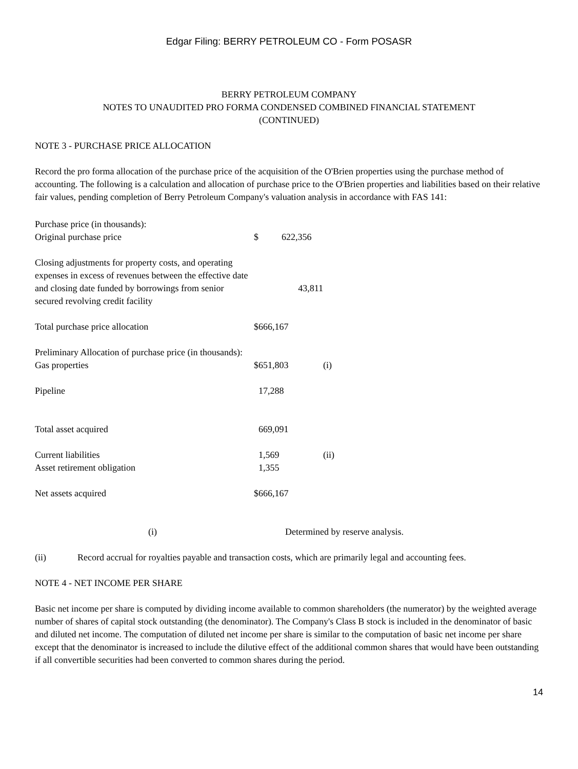Edgar Filing: BERRY PETROLEUM CO - Form POSASR
BERRY PETROLEUM COMPANY
NOTES TO UNAUDITED PRO FORMA CONDENSED COMBINED FINANCIAL STATEMENT
(CONTINUED)
NOTE 3 - PURCHASE PRICE ALLOCATION
Record the pro forma allocation of the purchase price of the acquisition of the O'Brien properties using the purchase method of accounting. The following is a calculation and allocation of purchase price to the O'Brien properties and liabilities based on their relative fair values, pending completion of Berry Petroleum Company's valuation analysis in accordance with FAS 141:
| Purchase price (in thousands): | | |
| Original purchase price | $ 622,356 | |
| Closing adjustments for property costs, and operating expenses in excess of revenues between the effective date and closing date funded by borrowings from senior secured revolving credit facility | 43,811 | |
| Total purchase price allocation | $666,167 | |
| Preliminary Allocation of purchase price (in thousands): | | |
| Gas properties | $651,803 | (i) |
| Pipeline | 17,288 | |
| Total asset acquired | 669,091 | |
| Current liabilities | 1,569 | (ii) |
| Asset retirement obligation | 1,355 | |
| Net assets acquired | $666,167 | |
(i) Determined by reserve analysis.
(ii) Record accrual for royalties payable and transaction costs, which are primarily legal and accounting fees.
NOTE 4 - NET INCOME PER SHARE
Basic net income per share is computed by dividing income available to common shareholders (the numerator) by the weighted average number of shares of capital stock outstanding (the denominator). The Company's Class B stock is included in the denominator of basic and diluted net income. The computation of diluted net income per share is similar to the computation of basic net income per share except that the denominator is increased to include the dilutive effect of the additional common shares that would have been outstanding if all convertible securities had been converted to common shares during the period.
14